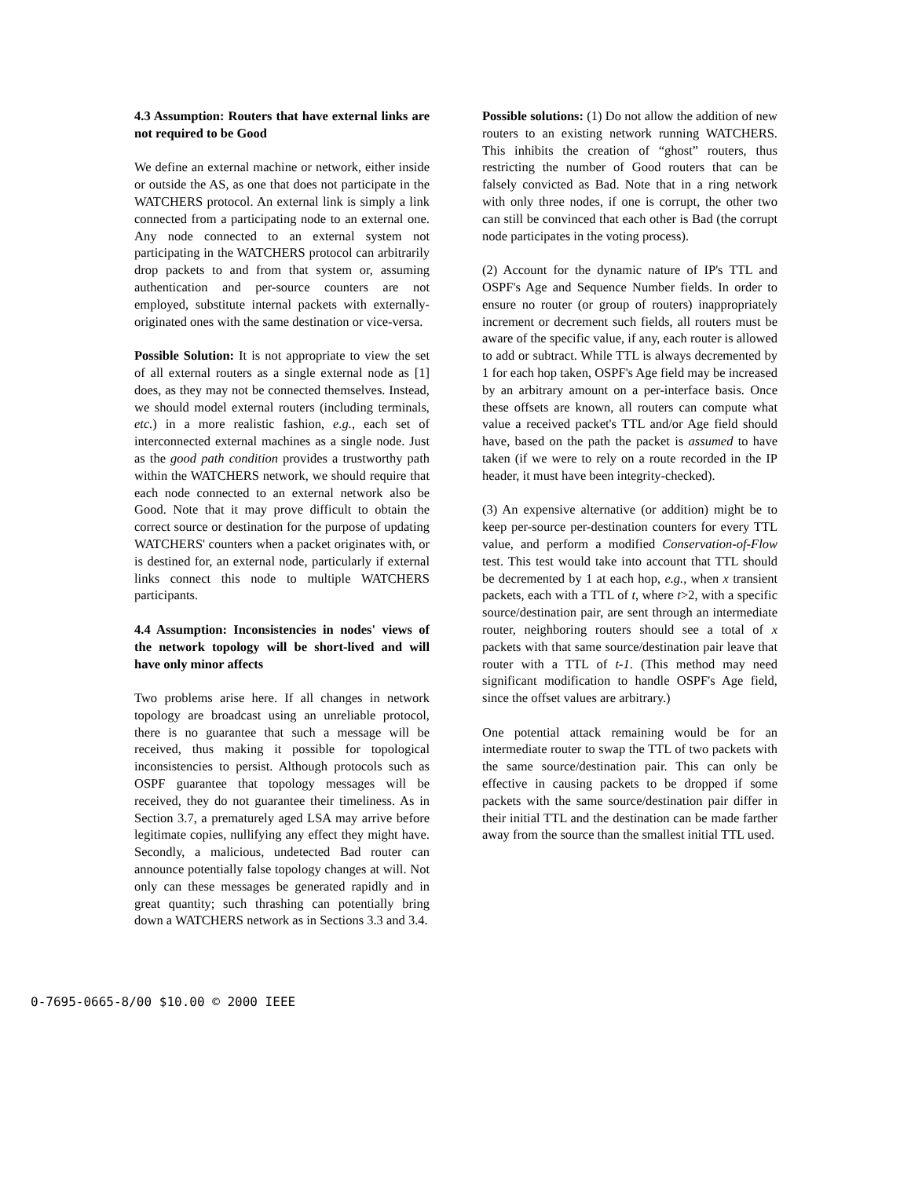4.3 Assumption: Routers that have external links are not required to be Good
We define an external machine or network, either inside or outside the AS, as one that does not participate in the WATCHERS protocol. An external link is simply a link connected from a participating node to an external one. Any node connected to an external system not participating in the WATCHERS protocol can arbitrarily drop packets to and from that system or, assuming authentication and per-source counters are not employed, substitute internal packets with externally-originated ones with the same destination or vice-versa.
Possible Solution: It is not appropriate to view the set of all external routers as a single external node as [1] does, as they may not be connected themselves. Instead, we should model external routers (including terminals, etc.) in a more realistic fashion, e.g., each set of interconnected external machines as a single node. Just as the good path condition provides a trustworthy path within the WATCHERS network, we should require that each node connected to an external network also be Good. Note that it may prove difficult to obtain the correct source or destination for the purpose of updating WATCHERS' counters when a packet originates with, or is destined for, an external node, particularly if external links connect this node to multiple WATCHERS participants.
4.4 Assumption: Inconsistencies in nodes' views of the network topology will be short-lived and will have only minor affects
Two problems arise here. If all changes in network topology are broadcast using an unreliable protocol, there is no guarantee that such a message will be received, thus making it possible for topological inconsistencies to persist. Although protocols such as OSPF guarantee that topology messages will be received, they do not guarantee their timeliness. As in Section 3.7, a prematurely aged LSA may arrive before legitimate copies, nullifying any effect they might have. Secondly, a malicious, undetected Bad router can announce potentially false topology changes at will. Not only can these messages be generated rapidly and in great quantity; such thrashing can potentially bring down a WATCHERS network as in Sections 3.3 and 3.4.
Possible solutions: (1) Do not allow the addition of new routers to an existing network running WATCHERS. This inhibits the creation of “ghost” routers, thus restricting the number of Good routers that can be falsely convicted as Bad. Note that in a ring network with only three nodes, if one is corrupt, the other two can still be convinced that each other is Bad (the corrupt node participates in the voting process).
(2) Account for the dynamic nature of IP's TTL and OSPF's Age and Sequence Number fields. In order to ensure no router (or group of routers) inappropriately increment or decrement such fields, all routers must be aware of the specific value, if any, each router is allowed to add or subtract. While TTL is always decremented by 1 for each hop taken, OSPF's Age field may be increased by an arbitrary amount on a per-interface basis. Once these offsets are known, all routers can compute what value a received packet's TTL and/or Age field should have, based on the path the packet is assumed to have taken (if we were to rely on a route recorded in the IP header, it must have been integrity-checked).
(3) An expensive alternative (or addition) might be to keep per-source per-destination counters for every TTL value, and perform a modified Conservation-of-Flow test. This test would take into account that TTL should be decremented by 1 at each hop, e.g., when x transient packets, each with a TTL of t, where t>2, with a specific source/destination pair, are sent through an intermediate router, neighboring routers should see a total of x packets with that same source/destination pair leave that router with a TTL of t-1. (This method may need significant modification to handle OSPF's Age field, since the offset values are arbitrary.)
One potential attack remaining would be for an intermediate router to swap the TTL of two packets with the same source/destination pair. This can only be effective in causing packets to be dropped if some packets with the same source/destination pair differ in their initial TTL and the destination can be made farther away from the source than the smallest initial TTL used.
0-7695-0665-8/00 $10.00 © 2000 IEEE